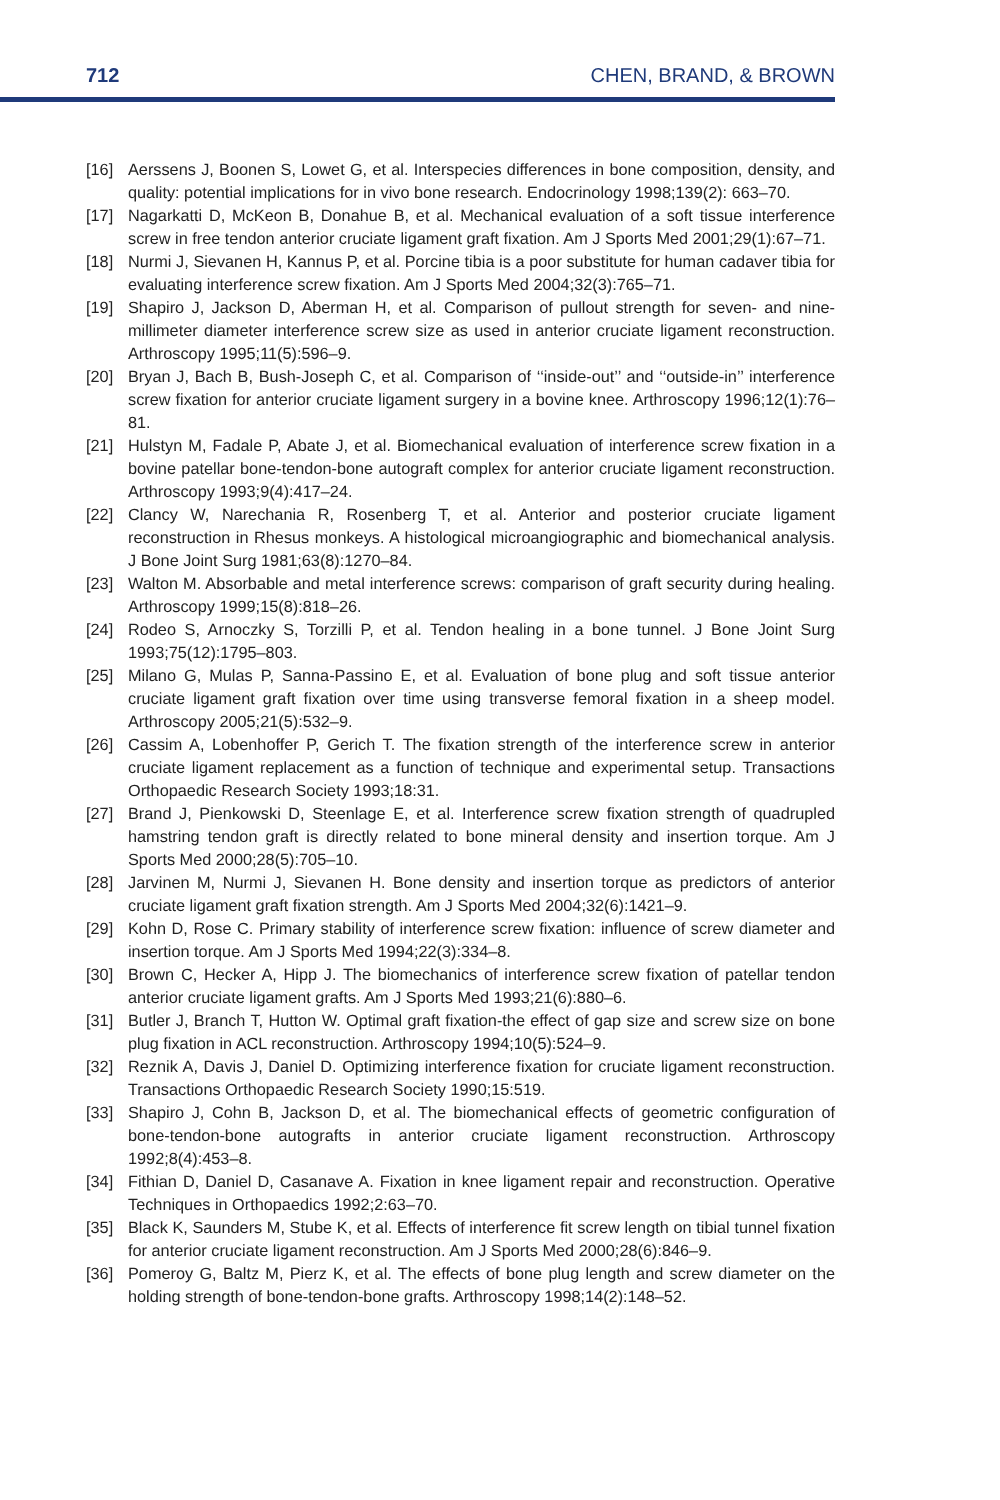712 CHEN, BRAND, & BROWN
[16] Aerssens J, Boonen S, Lowet G, et al. Interspecies differences in bone composition, density, and quality: potential implications for in vivo bone research. Endocrinology 1998;139(2): 663–70.
[17] Nagarkatti D, McKeon B, Donahue B, et al. Mechanical evaluation of a soft tissue interference screw in free tendon anterior cruciate ligament graft fixation. Am J Sports Med 2001;29(1):67–71.
[18] Nurmi J, Sievanen H, Kannus P, et al. Porcine tibia is a poor substitute for human cadaver tibia for evaluating interference screw fixation. Am J Sports Med 2004;32(3):765–71.
[19] Shapiro J, Jackson D, Aberman H, et al. Comparison of pullout strength for seven- and nine-millimeter diameter interference screw size as used in anterior cruciate ligament reconstruction. Arthroscopy 1995;11(5):596–9.
[20] Bryan J, Bach B, Bush-Joseph C, et al. Comparison of ‘‘inside-out’’ and ‘‘outside-in’’ interference screw fixation for anterior cruciate ligament surgery in a bovine knee. Arthroscopy 1996;12(1):76–81.
[21] Hulstyn M, Fadale P, Abate J, et al. Biomechanical evaluation of interference screw fixation in a bovine patellar bone-tendon-bone autograft complex for anterior cruciate ligament reconstruction. Arthroscopy 1993;9(4):417–24.
[22] Clancy W, Narechania R, Rosenberg T, et al. Anterior and posterior cruciate ligament reconstruction in Rhesus monkeys. A histological microangiographic and biomechanical analysis. J Bone Joint Surg 1981;63(8):1270–84.
[23] Walton M. Absorbable and metal interference screws: comparison of graft security during healing. Arthroscopy 1999;15(8):818–26.
[24] Rodeo S, Arnoczky S, Torzilli P, et al. Tendon healing in a bone tunnel. J Bone Joint Surg 1993;75(12):1795–803.
[25] Milano G, Mulas P, Sanna-Passino E, et al. Evaluation of bone plug and soft tissue anterior cruciate ligament graft fixation over time using transverse femoral fixation in a sheep model. Arthroscopy 2005;21(5):532–9.
[26] Cassim A, Lobenhoffer P, Gerich T. The fixation strength of the interference screw in anterior cruciate ligament replacement as a function of technique and experimental setup. Transactions Orthopaedic Research Society 1993;18:31.
[27] Brand J, Pienkowski D, Steenlage E, et al. Interference screw fixation strength of quadrupled hamstring tendon graft is directly related to bone mineral density and insertion torque. Am J Sports Med 2000;28(5):705–10.
[28] Jarvinen M, Nurmi J, Sievanen H. Bone density and insertion torque as predictors of anterior cruciate ligament graft fixation strength. Am J Sports Med 2004;32(6):1421–9.
[29] Kohn D, Rose C. Primary stability of interference screw fixation: influence of screw diameter and insertion torque. Am J Sports Med 1994;22(3):334–8.
[30] Brown C, Hecker A, Hipp J. The biomechanics of interference screw fixation of patellar tendon anterior cruciate ligament grafts. Am J Sports Med 1993;21(6):880–6.
[31] Butler J, Branch T, Hutton W. Optimal graft fixation-the effect of gap size and screw size on bone plug fixation in ACL reconstruction. Arthroscopy 1994;10(5):524–9.
[32] Reznik A, Davis J, Daniel D. Optimizing interference fixation for cruciate ligament reconstruction. Transactions Orthopaedic Research Society 1990;15:519.
[33] Shapiro J, Cohn B, Jackson D, et al. The biomechanical effects of geometric configuration of bone-tendon-bone autografts in anterior cruciate ligament reconstruction. Arthroscopy 1992;8(4):453–8.
[34] Fithian D, Daniel D, Casanave A. Fixation in knee ligament repair and reconstruction. Operative Techniques in Orthopaedics 1992;2:63–70.
[35] Black K, Saunders M, Stube K, et al. Effects of interference fit screw length on tibial tunnel fixation for anterior cruciate ligament reconstruction. Am J Sports Med 2000;28(6):846–9.
[36] Pomeroy G, Baltz M, Pierz K, et al. The effects of bone plug length and screw diameter on the holding strength of bone-tendon-bone grafts. Arthroscopy 1998;14(2):148–52.